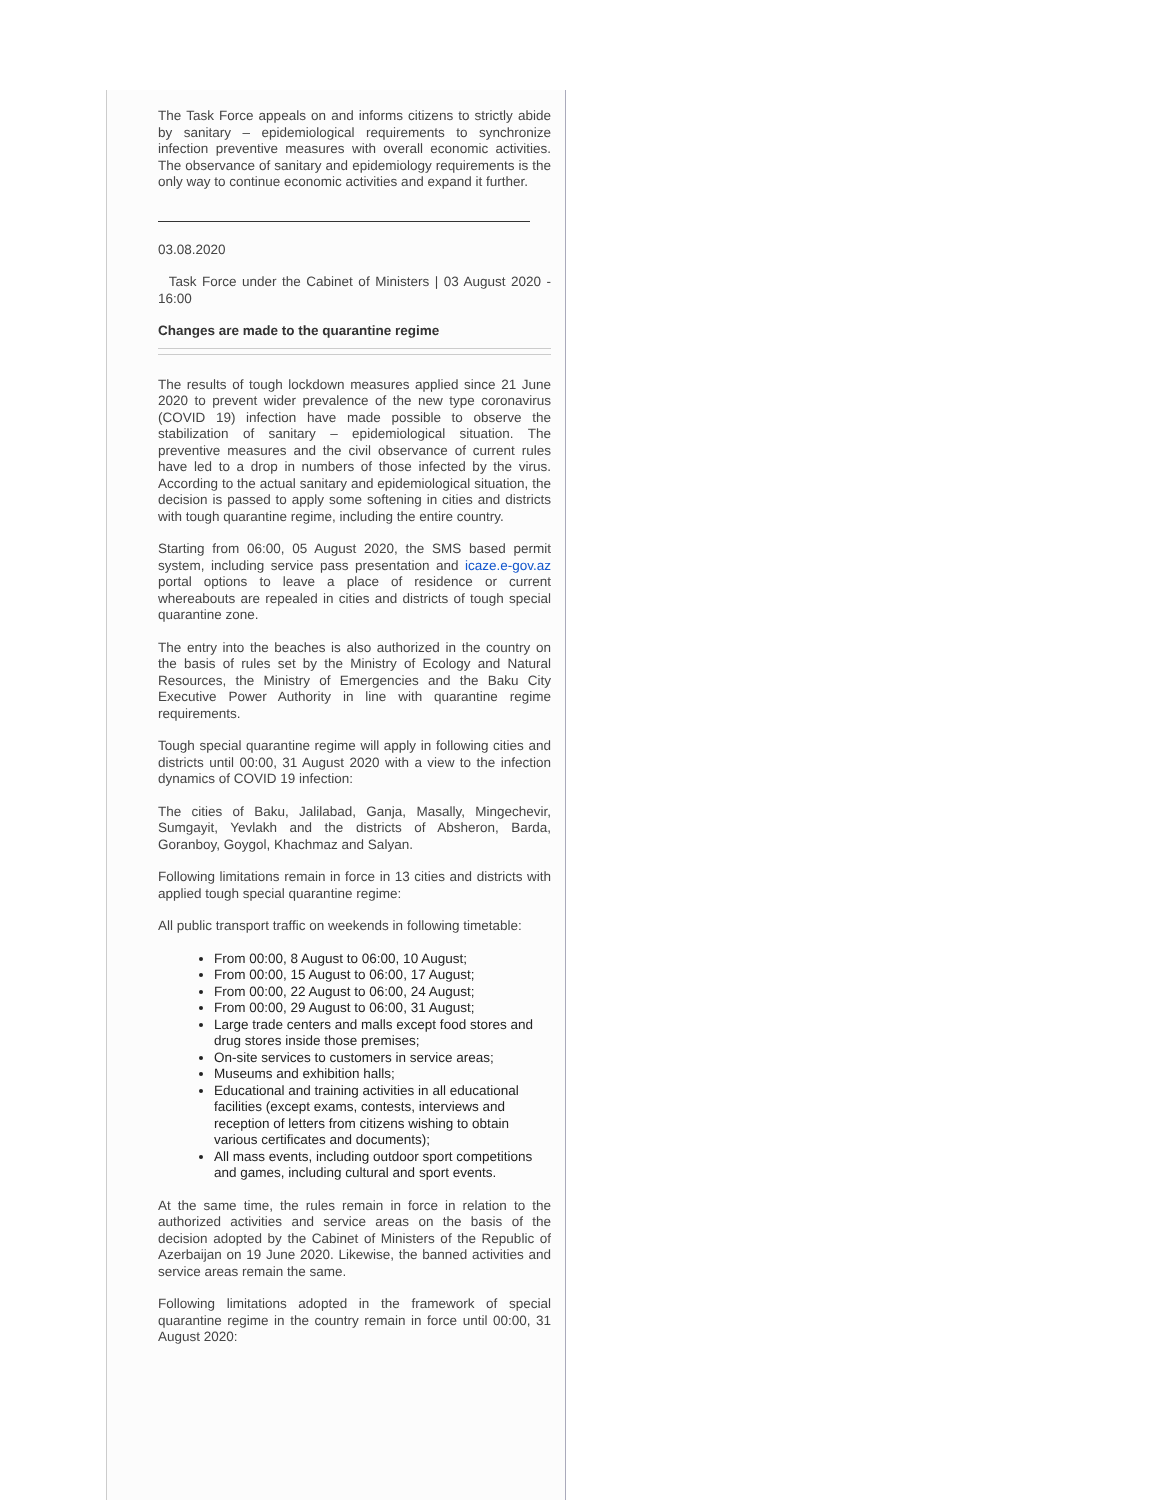The Task Force appeals on and informs citizens to strictly abide by sanitary – epidemiological requirements to synchronize infection preventive measures with overall economic activities. The observance of sanitary and epidemiology requirements is the only way to continue economic activities and expand it further.
03.08.2020
Task Force under the Cabinet of Ministers | 03 August 2020 - 16:00
Changes are made to the quarantine regime
The results of tough lockdown measures applied since 21 June 2020 to prevent wider prevalence of the new type coronavirus (COVID 19) infection have made possible to observe the stabilization of sanitary – epidemiological situation. The preventive measures and the civil observance of current rules have led to a drop in numbers of those infected by the virus. According to the actual sanitary and epidemiological situation, the decision is passed to apply some softening in cities and districts with tough quarantine regime, including the entire country.
Starting from 06:00, 05 August 2020, the SMS based permit system, including service pass presentation and icaze.e-gov.az portal options to leave a place of residence or current whereabouts are repealed in cities and districts of tough special quarantine zone.
The entry into the beaches is also authorized in the country on the basis of rules set by the Ministry of Ecology and Natural Resources, the Ministry of Emergencies and the Baku City Executive Power Authority in line with quarantine regime requirements.
Tough special quarantine regime will apply in following cities and districts until 00:00, 31 August 2020 with a view to the infection dynamics of COVID 19 infection:
The cities of Baku, Jalilabad, Ganja, Masally, Mingechevir, Sumgayit, Yevlakh and the districts of Absheron, Barda, Goranboy, Goygol, Khachmaz and Salyan.
Following limitations remain in force in 13 cities and districts with applied tough special quarantine regime:
All public transport traffic on weekends in following timetable:
From 00:00, 8 August to 06:00, 10 August;
From 00:00, 15 August to 06:00, 17 August;
From 00:00, 22 August to 06:00, 24 August;
From 00:00, 29 August to 06:00, 31 August;
Large trade centers and malls except food stores and drug stores inside those premises;
On-site services to customers in service areas;
Museums and exhibition halls;
Educational and training activities in all educational facilities (except exams, contests, interviews and reception of letters from citizens wishing to obtain various certificates and documents);
All mass events, including outdoor sport competitions and games, including cultural and sport events.
At the same time, the rules remain in force in relation to the authorized activities and service areas on the basis of the decision adopted by the Cabinet of Ministers of the Republic of Azerbaijan on 19 June 2020. Likewise, the banned activities and service areas remain the same.
Following limitations adopted in the framework of special quarantine regime in the country remain in force until 00:00, 31 August 2020: